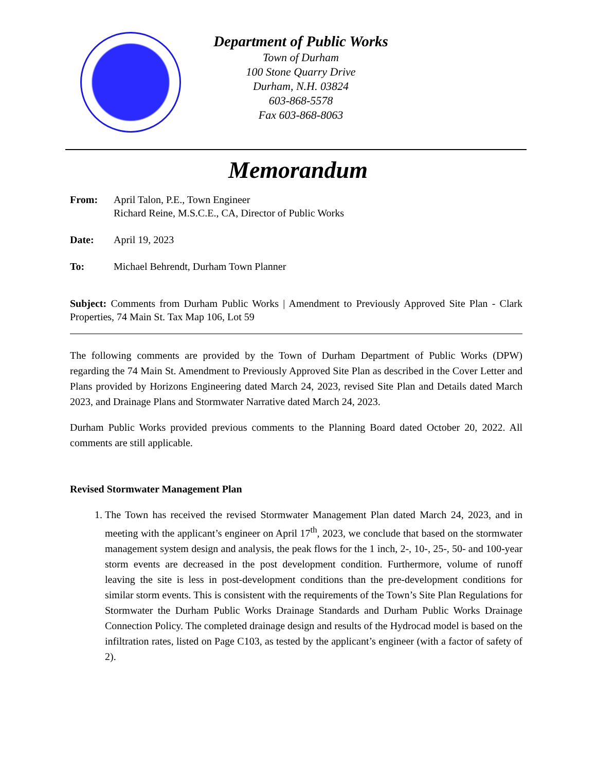Department of Public Works
Town of Durham
100 Stone Quarry Drive
Durham, N.H. 03824
603-868-5578
Fax 603-868-8063
Memorandum
From: April Talon, P.E., Town Engineer
Richard Reine, M.S.C.E., CA, Director of Public Works
Date: April 19, 2023
To: Michael Behrendt, Durham Town Planner
Subject: Comments from Durham Public Works | Amendment to Previously Approved Site Plan - Clark Properties, 74 Main St. Tax Map 106, Lot 59
The following comments are provided by the Town of Durham Department of Public Works (DPW) regarding the 74 Main St. Amendment to Previously Approved Site Plan as described in the Cover Letter and Plans provided by Horizons Engineering dated March 24, 2023, revised Site Plan and Details dated March 2023, and Drainage Plans and Stormwater Narrative dated March 24, 2023.
Durham Public Works provided previous comments to the Planning Board dated October 20, 2022. All comments are still applicable.
Revised Stormwater Management Plan
1. The Town has received the revised Stormwater Management Plan dated March 24, 2023, and in meeting with the applicant’s engineer on April 17<sup>th</sup>, 2023, we conclude that based on the stormwater management system design and analysis, the peak flows for the 1 inch, 2-, 10-, 25-, 50- and 100-year storm events are decreased in the post development condition. Furthermore, volume of runoff leaving the site is less in post-development conditions than the pre-development conditions for similar storm events. This is consistent with the requirements of the Town’s Site Plan Regulations for Stormwater the Durham Public Works Drainage Standards and Durham Public Works Drainage Connection Policy. The completed drainage design and results of the Hydrocad model is based on the infiltration rates, listed on Page C103, as tested by the applicant’s engineer (with a factor of safety of 2).